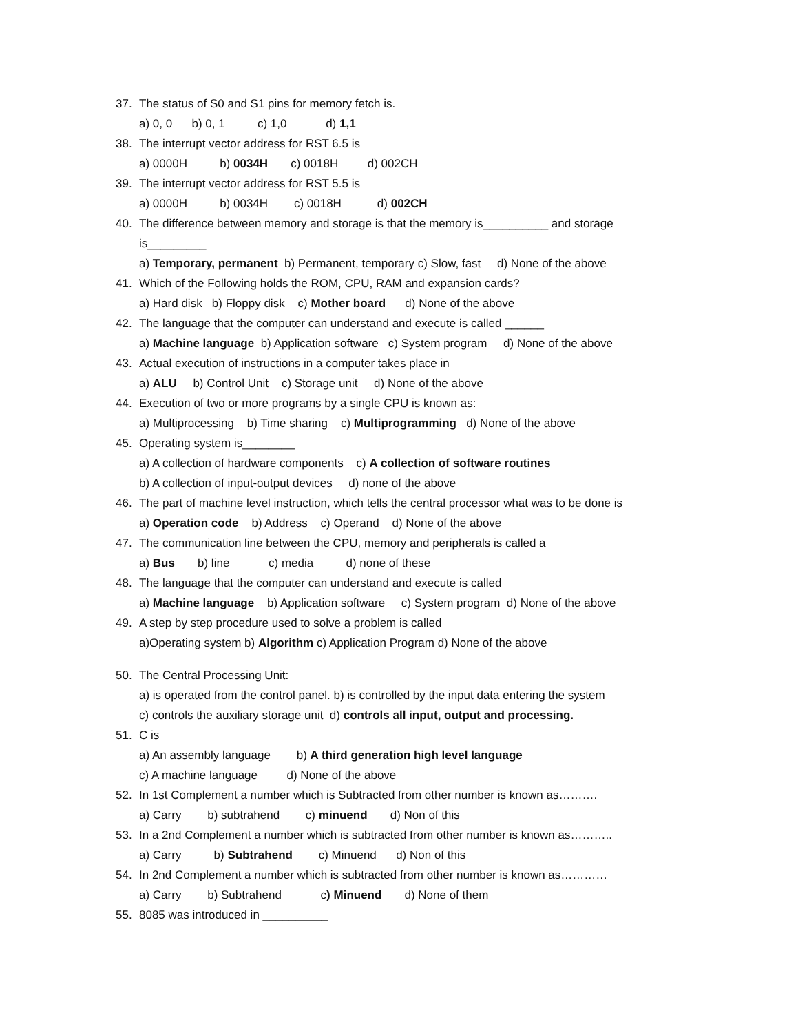37. The status of S0 and S1 pins for memory fetch is.
a) 0, 0 b) 0, 1 c) 1,0 d) 1,1
38. The interrupt vector address for RST 6.5 is
a) 0000H b) 0034H c) 0018H d) 002CH
39. The interrupt vector address for RST 5.5 is
a) 0000H b) 0034H c) 0018H d) 002CH
40. The difference between memory and storage is that the memory is__________ and storage
is_________
a) Temporary, permanent b) Permanent, temporary c) Slow, fast d) None of the above
41. Which of the Following holds the ROM, CPU, RAM and expansion cards?
a) Hard disk b) Floppy disk c) Mother board d) None of the above
42. The language that the computer can understand and execute is called ______
a) Machine language b) Application software c) System program d) None of the above
43. Actual execution of instructions in a computer takes place in
a) ALU b) Control Unit c) Storage unit d) None of the above
44. Execution of two or more programs by a single CPU is known as:
a) Multiprocessing b) Time sharing c) Multiprogramming d) None of the above
45. Operating system is________
a) A collection of hardware components c) A collection of software routines
b) A collection of input-output devices d) none of the above
46. The part of machine level instruction, which tells the central processor what was to be done is
a) Operation code b) Address c) Operand d) None of the above
47. The communication line between the CPU, memory and peripherals is called a
a) Bus b) line c) media d) none of these
48. The language that the computer can understand and execute is called
a) Machine language b) Application software c) System program d) None of the above
49. A step by step procedure used to solve a problem is called
a)Operating system b) Algorithm c) Application Program d) None of the above
50. The Central Processing Unit:
a) is operated from the control panel. b) is controlled by the input data entering the system
c) controls the auxiliary storage unit d) controls all input, output and processing.
51. C is
a) An assembly language b) A third generation high level language
c) A machine language d) None of the above
52. In 1st Complement a number which is Subtracted from other number is known as……….
a) Carry b) subtrahend c) minuend d) Non of this
53. In a 2nd Complement a number which is subtracted from other number is known as………..
a) Carry b) Subtrahend c) Minuend d) Non of this
54. In 2nd Complement a number which is subtracted from other number is known as…………
a) Carry b) Subtrahend c) Minuend d) None of them
55. 8085 was introduced in __________